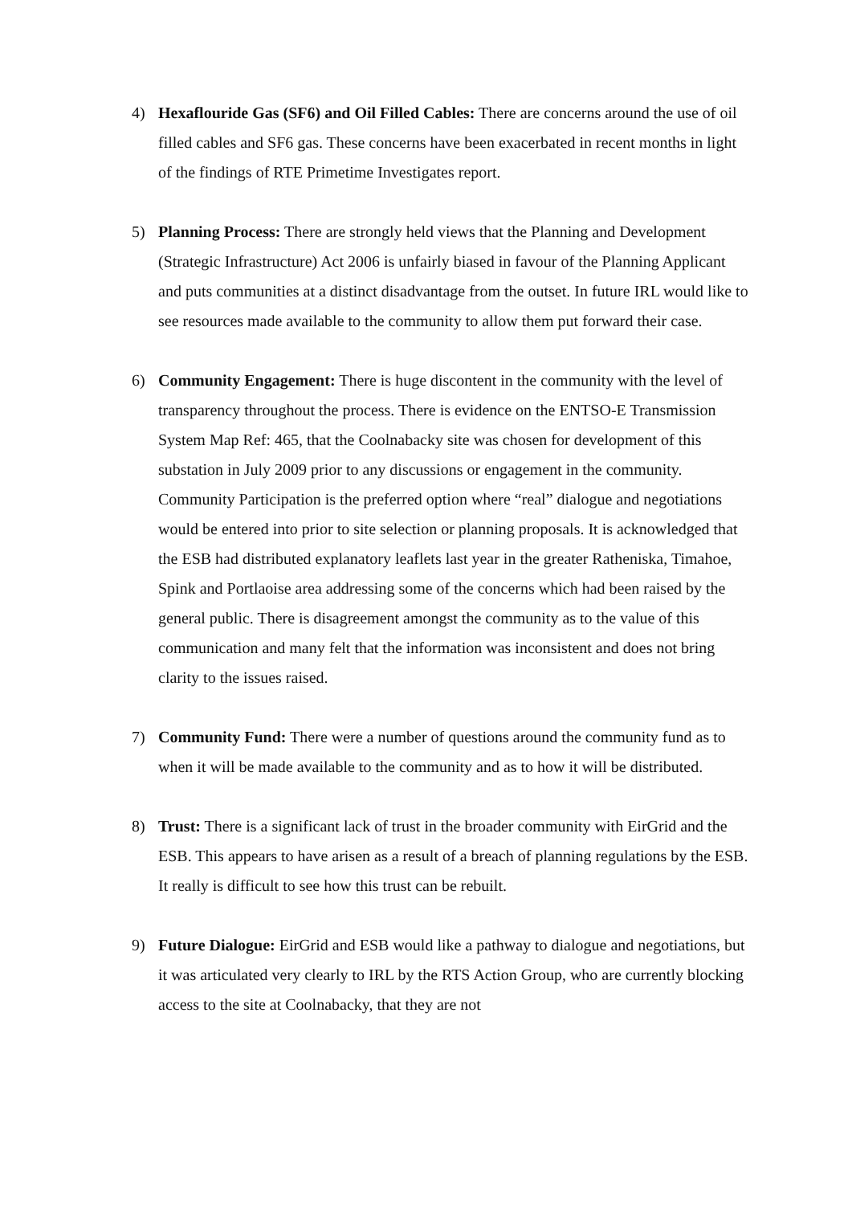4) Hexaflouride Gas (SF6) and Oil Filled Cables: There are concerns around the use of oil filled cables and SF6 gas. These concerns have been exacerbated in recent months in light of the findings of RTE Primetime Investigates report.
5) Planning Process: There are strongly held views that the Planning and Development (Strategic Infrastructure) Act 2006 is unfairly biased in favour of the Planning Applicant and puts communities at a distinct disadvantage from the outset. In future IRL would like to see resources made available to the community to allow them put forward their case.
6) Community Engagement: There is huge discontent in the community with the level of transparency throughout the process. There is evidence on the ENTSO-E Transmission System Map Ref: 465, that the Coolnabacky site was chosen for development of this substation in July 2009 prior to any discussions or engagement in the community. Community Participation is the preferred option where “real” dialogue and negotiations would be entered into prior to site selection or planning proposals. It is acknowledged that the ESB had distributed explanatory leaflets last year in the greater Ratheniska, Timahoe, Spink and Portlaoise area addressing some of the concerns which had been raised by the general public. There is disagreement amongst the community as to the value of this communication and many felt that the information was inconsistent and does not bring clarity to the issues raised.
7) Community Fund: There were a number of questions around the community fund as to when it will be made available to the community and as to how it will be distributed.
8) Trust: There is a significant lack of trust in the broader community with EirGrid and the ESB. This appears to have arisen as a result of a breach of planning regulations by the ESB. It really is difficult to see how this trust can be rebuilt.
9) Future Dialogue: EirGrid and ESB would like a pathway to dialogue and negotiations, but it was articulated very clearly to IRL by the RTS Action Group, who are currently blocking access to the site at Coolnabacky, that they are not